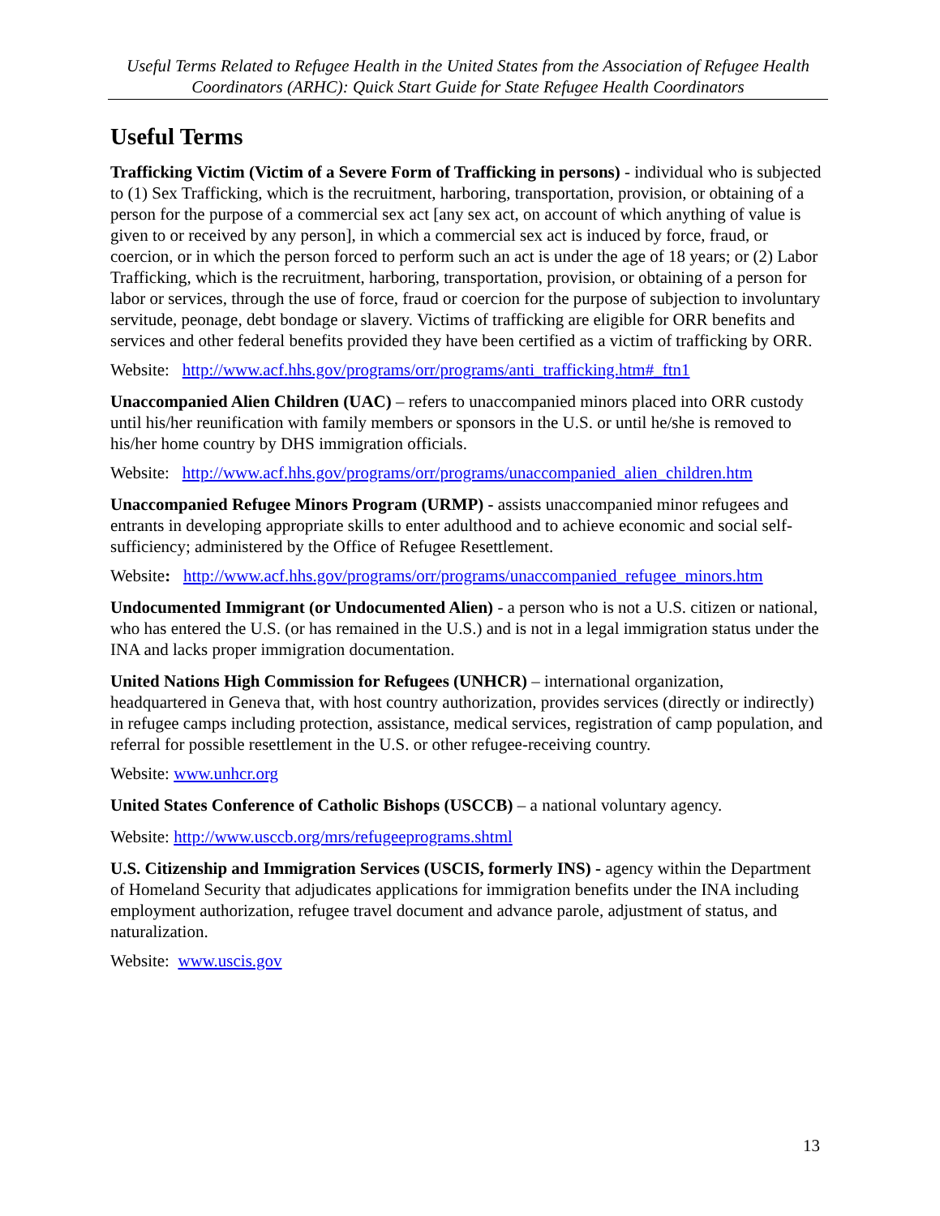Useful Terms Related to Refugee Health in the United States from the Association of Refugee Health Coordinators (ARHC): Quick Start Guide for State Refugee Health Coordinators
Useful Terms
Trafficking Victim (Victim of a Severe Form of Trafficking in persons) - individual who is subjected to (1) Sex Trafficking, which is the recruitment, harboring, transportation, provision, or obtaining of a person for the purpose of a commercial sex act [any sex act, on account of which anything of value is given to or received by any person], in which a commercial sex act is induced by force, fraud, or coercion, or in which the person forced to perform such an act is under the age of 18 years; or (2) Labor Trafficking, which is the recruitment, harboring, transportation, provision, or obtaining of a person for labor or services, through the use of force, fraud or coercion for the purpose of subjection to involuntary servitude, peonage, debt bondage or slavery. Victims of trafficking are eligible for ORR benefits and services and other federal benefits provided they have been certified as a victim of trafficking by ORR.
Website: http://www.acf.hhs.gov/programs/orr/programs/anti_trafficking.htm#_ftn1
Unaccompanied Alien Children (UAC) – refers to unaccompanied minors placed into ORR custody until his/her reunification with family members or sponsors in the U.S. or until he/she is removed to his/her home country by DHS immigration officials.
Website: http://www.acf.hhs.gov/programs/orr/programs/unaccompanied_alien_children.htm
Unaccompanied Refugee Minors Program (URMP) - assists unaccompanied minor refugees and entrants in developing appropriate skills to enter adulthood and to achieve economic and social self-sufficiency; administered by the Office of Refugee Resettlement.
Website: http://www.acf.hhs.gov/programs/orr/programs/unaccompanied_refugee_minors.htm
Undocumented Immigrant (or Undocumented Alien) - a person who is not a U.S. citizen or national, who has entered the U.S. (or has remained in the U.S.) and is not in a legal immigration status under the INA and lacks proper immigration documentation.
United Nations High Commission for Refugees (UNHCR) – international organization, headquartered in Geneva that, with host country authorization, provides services (directly or indirectly) in refugee camps including protection, assistance, medical services, registration of camp population, and referral for possible resettlement in the U.S. or other refugee-receiving country.
Website: www.unhcr.org
United States Conference of Catholic Bishops (USCCB) – a national voluntary agency.
Website: http://www.usccb.org/mrs/refugeeprograms.shtml
U.S. Citizenship and Immigration Services (USCIS, formerly INS) - agency within the Department of Homeland Security that adjudicates applications for immigration benefits under the INA including employment authorization, refugee travel document and advance parole, adjustment of status, and naturalization.
Website: www.uscis.gov
13